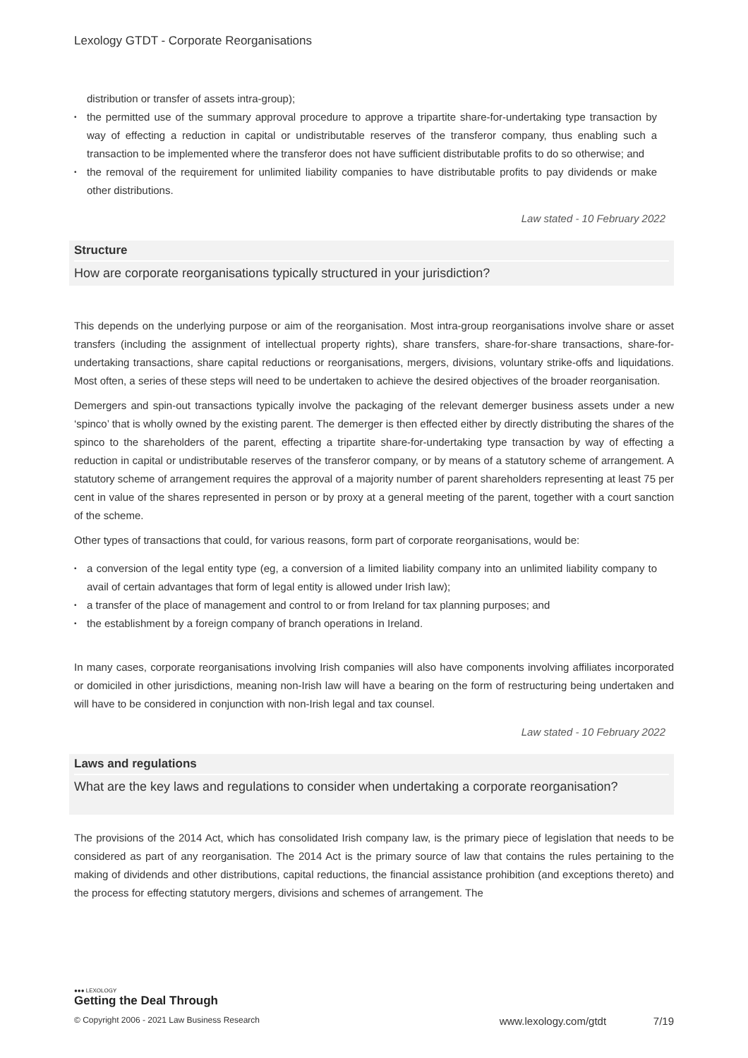Lexology GTDT - Corporate Reorganisations
distribution or transfer of assets intra-group);
• the permitted use of the summary approval procedure to approve a tripartite share-for-undertaking type transaction by way of effecting a reduction in capital or undistributable reserves of the transferor company, thus enabling such a transaction to be implemented where the transferor does not have sufficient distributable profits to do so otherwise; and
• the removal of the requirement for unlimited liability companies to have distributable profits to pay dividends or make other distributions.
Law stated - 10 February 2022
Structure
How are corporate reorganisations typically structured in your jurisdiction?
This depends on the underlying purpose or aim of the reorganisation. Most intra-group reorganisations involve share or asset transfers (including the assignment of intellectual property rights), share transfers, share-for-share transactions, share-for-undertaking transactions, share capital reductions or reorganisations, mergers, divisions, voluntary strike-offs and liquidations. Most often, a series of these steps will need to be undertaken to achieve the desired objectives of the broader reorganisation.
Demergers and spin-out transactions typically involve the packaging of the relevant demerger business assets under a new ‘spinco’ that is wholly owned by the existing parent. The demerger is then effected either by directly distributing the shares of the spinco to the shareholders of the parent, effecting a tripartite share-for-undertaking type transaction by way of effecting a reduction in capital or undistributable reserves of the transferor company, or by means of a statutory scheme of arrangement. A statutory scheme of arrangement requires the approval of a majority number of parent shareholders representing at least 75 per cent in value of the shares represented in person or by proxy at a general meeting of the parent, together with a court sanction of the scheme.
Other types of transactions that could, for various reasons, form part of corporate reorganisations, would be:
• a conversion of the legal entity type (eg, a conversion of a limited liability company into an unlimited liability company to avail of certain advantages that form of legal entity is allowed under Irish law);
• a transfer of the place of management and control to or from Ireland for tax planning purposes; and
• the establishment by a foreign company of branch operations in Ireland.
In many cases, corporate reorganisations involving Irish companies will also have components involving affiliates incorporated or domiciled in other jurisdictions, meaning non-Irish law will have a bearing on the form of restructuring being undertaken and will have to be considered in conjunction with non-Irish legal and tax counsel.
Law stated - 10 February 2022
Laws and regulations
What are the key laws and regulations to consider when undertaking a corporate reorganisation?
The provisions of the 2014 Act, which has consolidated Irish company law, is the primary piece of legislation that needs to be considered as part of any reorganisation. The 2014 Act is the primary source of law that contains the rules pertaining to the making of dividends and other distributions, capital reductions, the financial assistance prohibition (and exceptions thereto) and the process for effecting statutory mergers, divisions and schemes of arrangement. The
●●● LEXOLOGY
Getting the Deal Through
© Copyright 2006 - 2021 Law Business Research www.lexology.com/gtdt 7/19